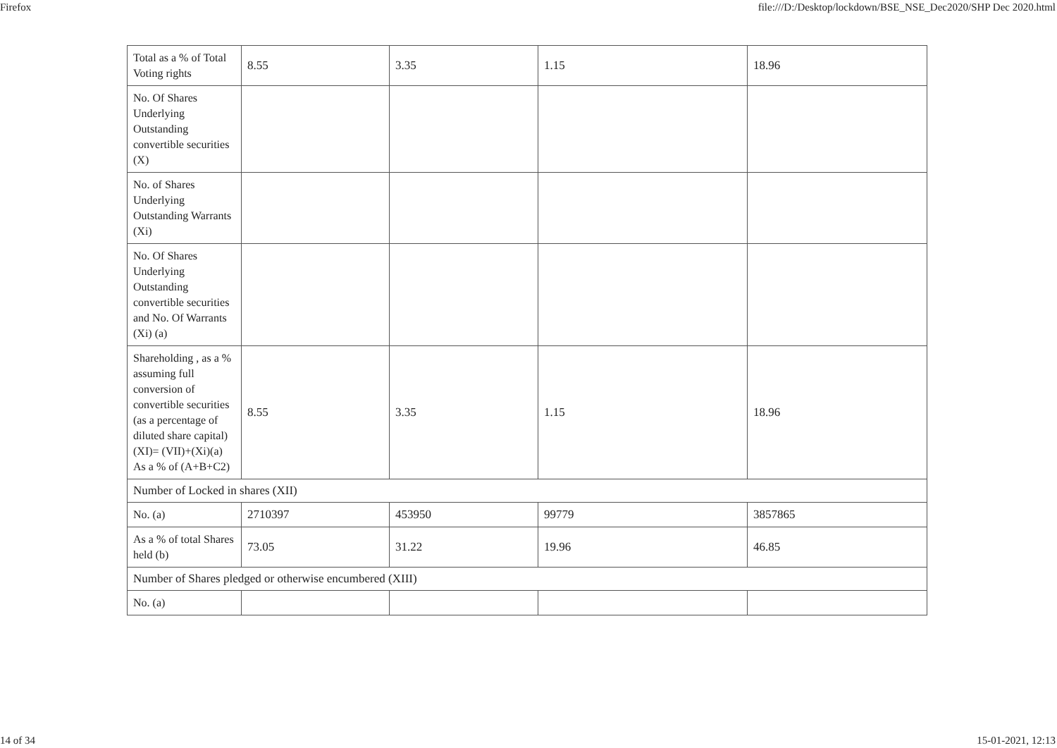Firefox file:///D:/Desktop/lockdown/BSE_NSE_Dec2020/SHP Dec 2020.html
| Total as a % of Total Voting rights | 8.55 | 3.35 | 1.15 | 18.96 |
| No. Of Shares Underlying Outstanding convertible securities (X) | | | | |
| No. of Shares Underlying Outstanding Warrants (Xi) | | | | |
| No. Of Shares Underlying Outstanding convertible securities and No. Of Warrants (Xi) (a) | | | | |
| Shareholding , as a % assuming full conversion of convertible securities (as a percentage of diluted share capital) (XI)= (VII)+(Xi)(a) As a % of (A+B+C2) | 8.55 | 3.35 | 1.15 | 18.96 |
| Number of Locked in shares (XII) | | | | |
| No. (a) | 2710397 | 453950 | 99779 | 3857865 |
| As a % of total Shares held (b) | 73.05 | 31.22 | 19.96 | 46.85 |
| Number of Shares pledged or otherwise encumbered (XIII) | | | | |
| No. (a) | | | | |
14 of 34 15-01-2021, 12:13